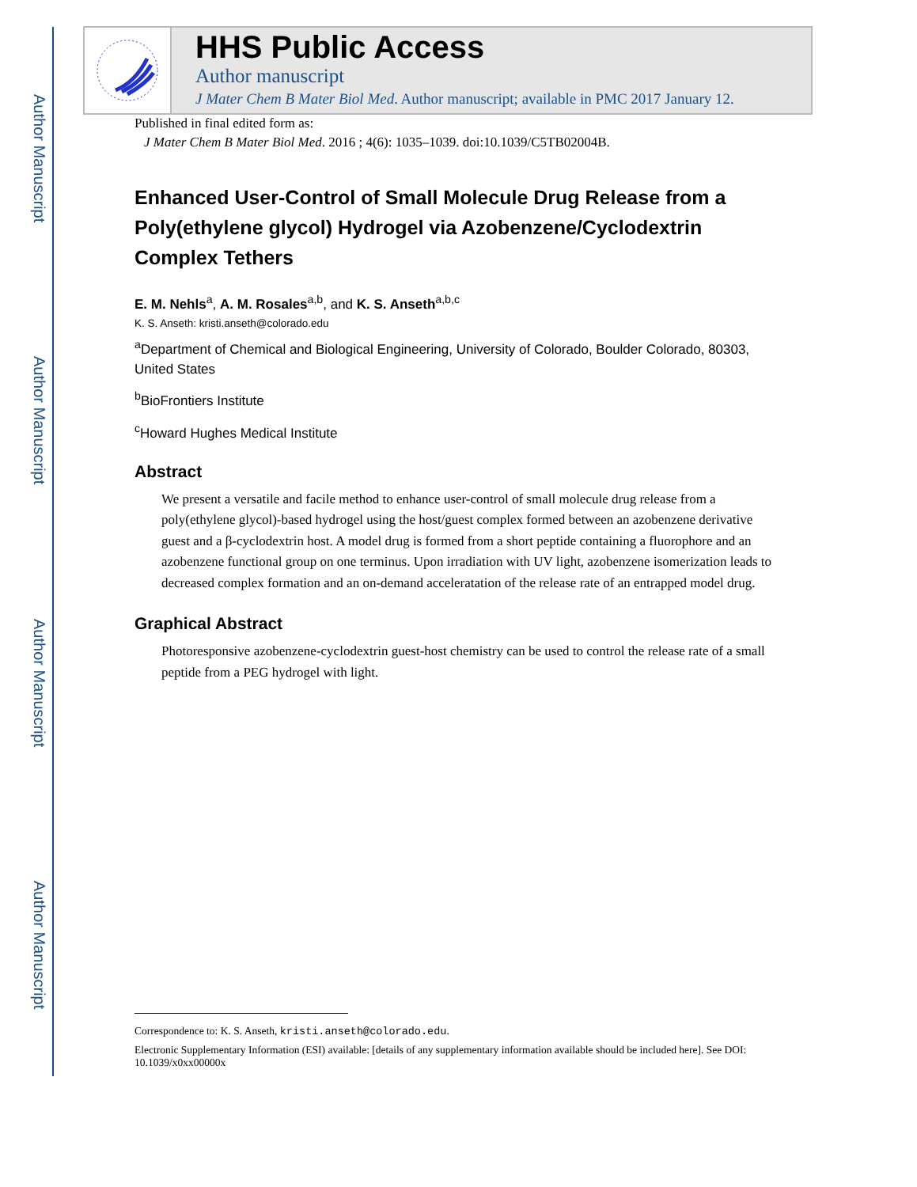Author Manuscript
Author Manuscript
Author Manuscript
Author Manuscript
HHS Public Access
Author manuscript
J Mater Chem B Mater Biol Med. Author manuscript; available in PMC 2017 January 12.
Published in final edited form as:
J Mater Chem B Mater Biol Med. 2016 ; 4(6): 1035–1039. doi:10.1039/C5TB02004B.
Enhanced User-Control of Small Molecule Drug Release from a Poly(ethylene glycol) Hydrogel via Azobenzene/Cyclodextrin Complex Tethers
E. M. Nehls<sup>a</sup>, A. M. Rosales<sup>a,b</sup>, and K. S. Anseth<sup>a,b,c</sup>
K. S. Anseth: kristi.anseth@colorado.edu
<sup>a</sup> Department of Chemical and Biological Engineering, University of Colorado, Boulder Colorado, 80303, United States
<sup>b</sup> BioFrontiers Institute
<sup>c</sup> Howard Hughes Medical Institute
Abstract
We present a versatile and facile method to enhance user-control of small molecule drug release from a poly(ethylene glycol)-based hydrogel using the host/guest complex formed between an azobenzene derivative guest and a β-cyclodextrin host. A model drug is formed from a short peptide containing a fluorophore and an azobenzene functional group on one terminus. Upon irradiation with UV light, azobenzene isomerization leads to decreased complex formation and an on-demand acceleratation of the release rate of an entrapped model drug.
Graphical Abstract
Photoresponsive azobenzene-cyclodextrin guest-host chemistry can be used to control the release rate of a small peptide from a PEG hydrogel with light.
Correspondence to: K. S. Anseth, kristi.anseth@colorado.edu.
Electronic Supplementary Information (ESI) available: [details of any supplementary information available should be included here]. See DOI: 10.1039/x0xx00000x